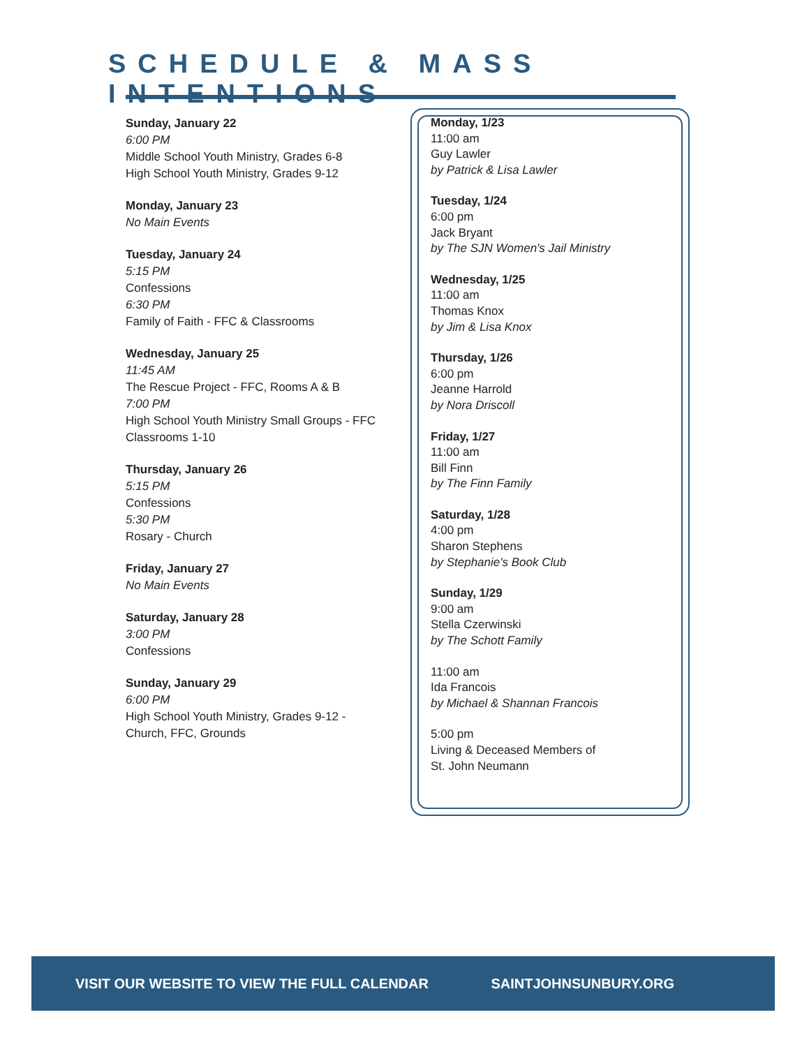SCHEDULE & MASS INTENTIONS
Sunday, January 22
6:00 PM
Middle School Youth Ministry, Grades 6-8
High School Youth Ministry, Grades 9-12
Monday, January 23
No Main Events
Tuesday, January 24
5:15 PM
Confessions
6:30 PM
Family of Faith - FFC & Classrooms
Wednesday, January 25
11:45 AM
The Rescue Project - FFC, Rooms A & B
7:00 PM
High School Youth Ministry Small Groups - FFC Classrooms 1-10
Thursday, January 26
5:15 PM
Confessions
5:30 PM
Rosary - Church
Friday, January 27
No Main Events
Saturday, January 28
3:00 PM
Confessions
Sunday, January 29
6:00 PM
High School Youth Ministry, Grades 9-12 - Church, FFC, Grounds
Monday, 1/23
11:00 am
Guy Lawler
by Patrick & Lisa Lawler
Tuesday, 1/24
6:00 pm
Jack Bryant
by The SJN Women's Jail Ministry
Wednesday, 1/25
11:00 am
Thomas Knox
by Jim & Lisa Knox
Thursday, 1/26
6:00 pm
Jeanne Harrold
by Nora Driscoll
Friday, 1/27
11:00 am
Bill Finn
by The Finn Family
Saturday, 1/28
4:00 pm
Sharon Stephens
by Stephanie's Book Club
Sunday, 1/29
9:00 am
Stella Czerwinski
by The Schott Family
11:00 am
Ida Francois
by Michael & Shannan Francois
5:00 pm
Living & Deceased Members of
St. John Neumann
VISIT OUR WEBSITE TO VIEW THE FULL CALENDAR SAINTJOHNSUNBURY.ORG